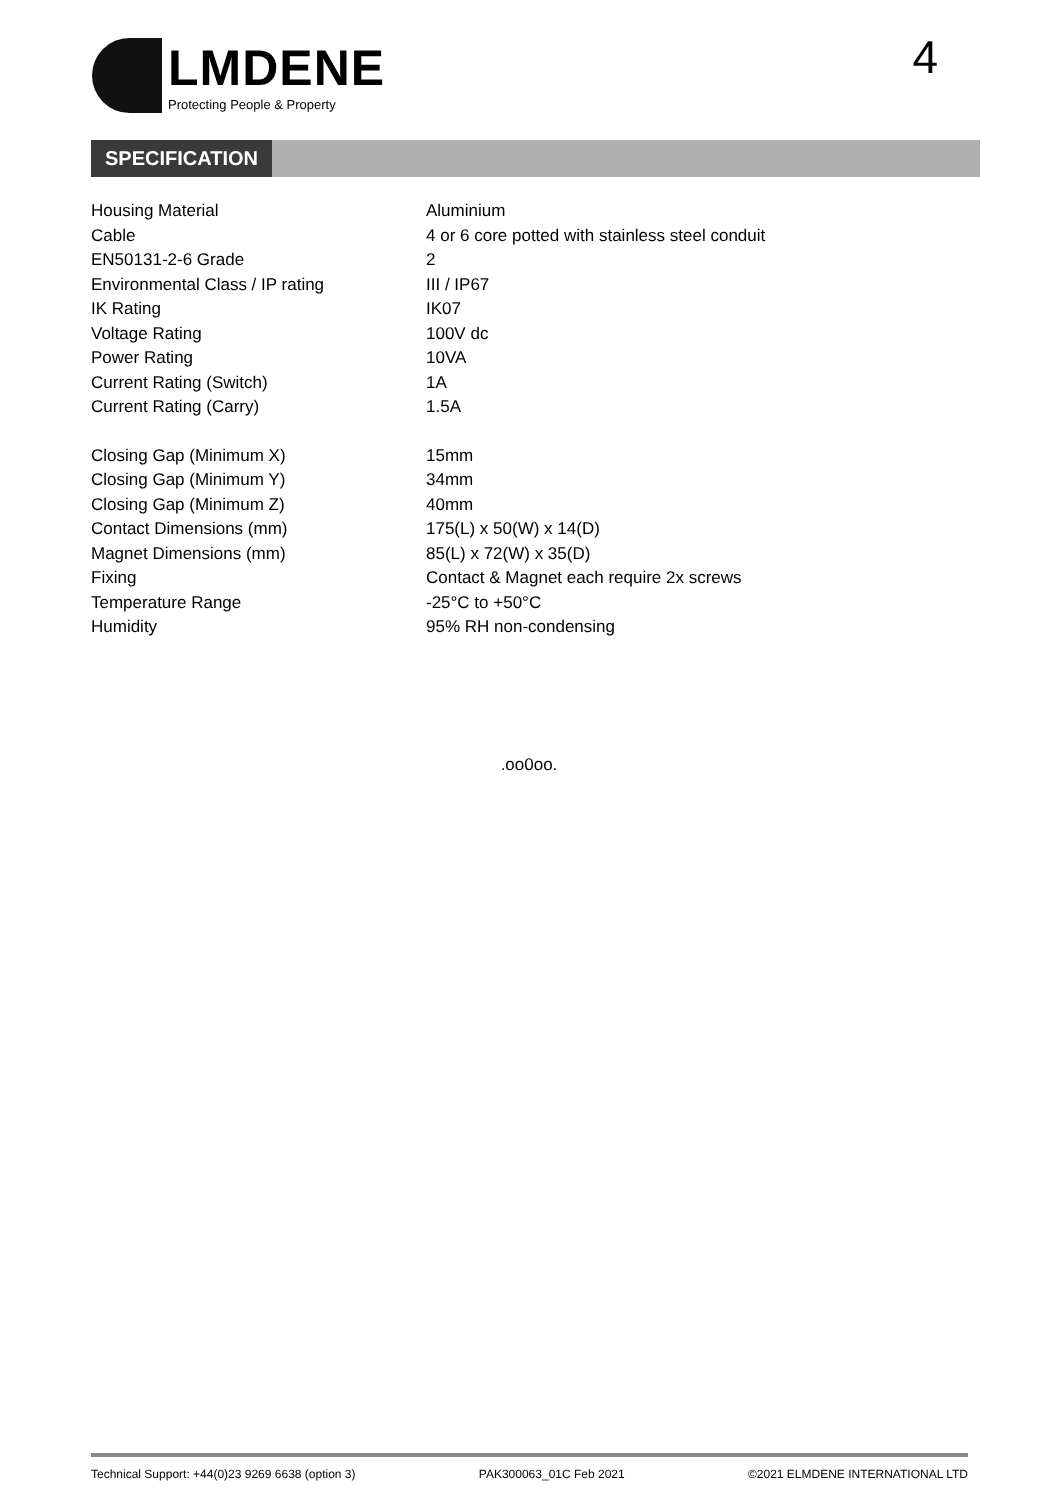LMDENE
Protecting People & Property
4
SPECIFICATION
| Housing Material | Aluminium |
| Cable | 4 or 6 core potted with stainless steel conduit |
| EN50131-2-6 Grade | 2 |
| Environmental Class / IP rating | III / IP67 |
| IK Rating | IK07 |
| Voltage Rating | 100V dc |
| Power Rating | 10VA |
| Current Rating (Switch) | 1A |
| Current Rating (Carry) | 1.5A |
| Closing Gap (Minimum X) | 15mm |
| Closing Gap (Minimum Y) | 34mm |
| Closing Gap (Minimum Z) | 40mm |
| Contact Dimensions (mm) | 175(L) x 50(W) x 14(D) |
| Magnet Dimensions (mm) | 85(L) x 72(W) x 35(D) |
| Fixing | Contact & Magnet each require 2x screws |
| Temperature Range | -25°C to +50°C |
| Humidity | 95% RH non-condensing |
.oo0oo.
Technical Support: +44(0)23 9269 6638 (option 3) PAK300063_01C Feb 2021 ©2021 ELMDENE INTERNATIONAL LTD